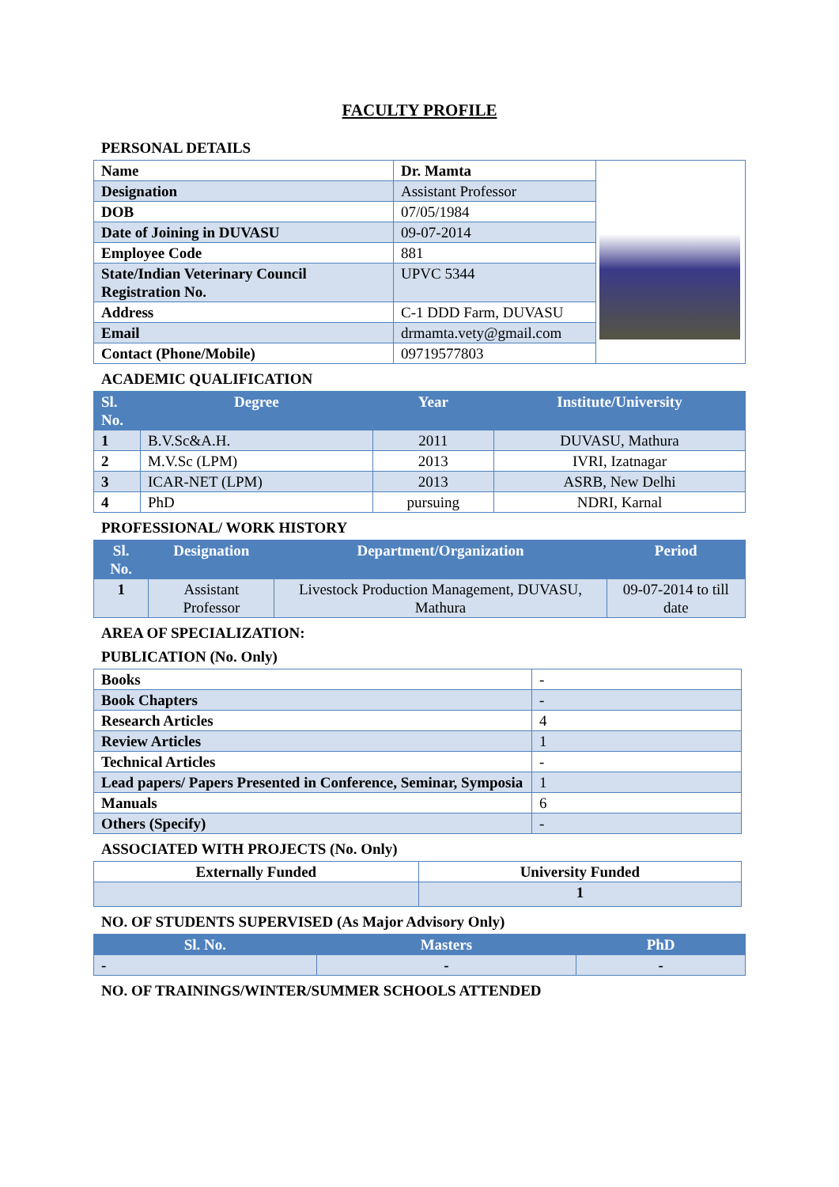FACULTY PROFILE
PERSONAL DETAILS
| Name | Dr. Mamta | |
| Designation | Assistant Professor | |
| DOB | 07/05/1984 | |
| Date of Joining in DUVASU | 09-07-2014 | |
| Employee Code | 881 | |
| State/Indian Veterinary Council Registration No. | UPVC 5344 | |
| Address | C-1 DDD Farm, DUVASU | |
| Email | drmamta.vety@gmail.com | |
| Contact (Phone/Mobile) | 09719577803 | |
ACADEMIC QUALIFICATION
| Sl. No. | Degree | Year | Institute/University |
| --- | --- | --- | --- |
| 1 | B.V.Sc&A.H. | 2011 | DUVASU, Mathura |
| 2 | M.V.Sc (LPM) | 2013 | IVRI, Izatnagar |
| 3 | ICAR-NET (LPM) | 2013 | ASRB, New Delhi |
| 4 | PhD | pursuing | NDRI, Karnal |
PROFESSIONAL/ WORK HISTORY
| Sl. No. | Designation | Department/Organization | Period |
| --- | --- | --- | --- |
| 1 | Assistant Professor | Livestock Production Management, DUVASU, Mathura | 09-07-2014 to till date |
AREA OF SPECIALIZATION:
PUBLICATION (No. Only)
| Books | - |
| Book Chapters | - |
| Research Articles | 4 |
| Review Articles | 1 |
| Technical Articles | - |
| Lead papers/ Papers Presented in Conference, Seminar, Symposia | 1 |
| Manuals | 6 |
| Others (Specify) | - |
ASSOCIATED WITH PROJECTS (No. Only)
| Externally Funded | University Funded |
| --- | --- |
| | 1 |
NO. OF STUDENTS SUPERVISED (As Major Advisory Only)
| Sl. No. | Masters | PhD |
| --- | --- | --- |
| - | - | - |
NO. OF TRAININGS/WINTER/SUMMER SCHOOLS ATTENDED